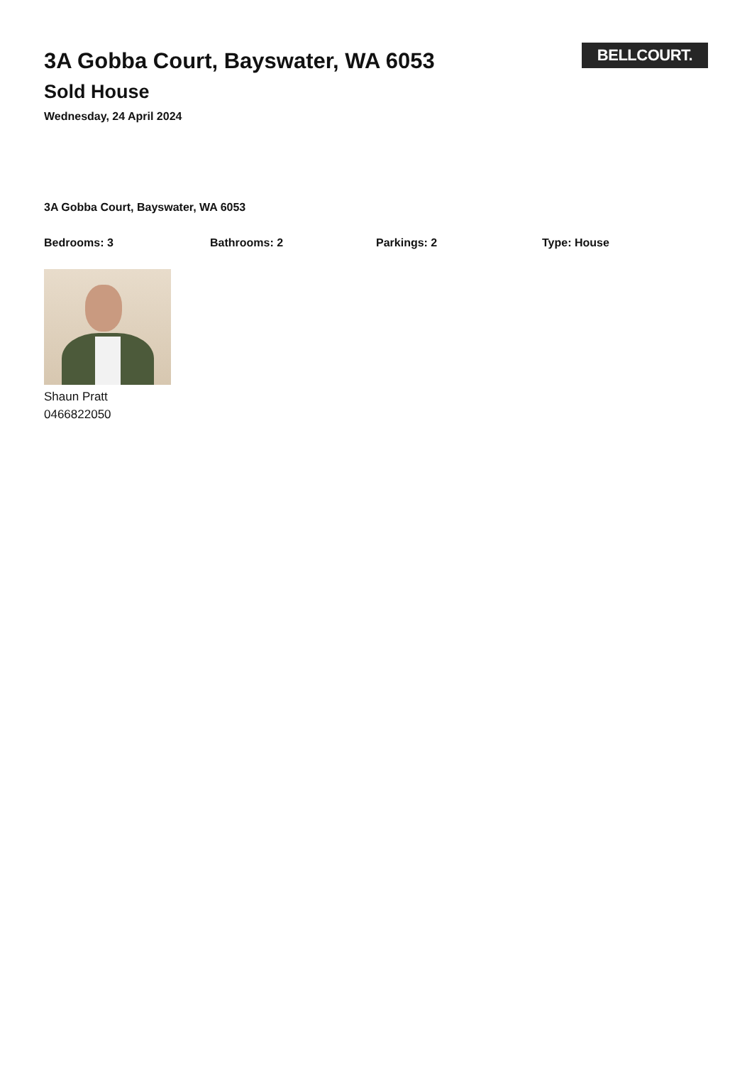3A Gobba Court, Bayswater, WA 6053
Sold House
Wednesday, 24 April 2024
BELLCOURT.
3A Gobba Court, Bayswater, WA 6053
Bedrooms: 3 Bathrooms: 2 Parkings: 2 Type: House
Shaun Pratt
0466822050